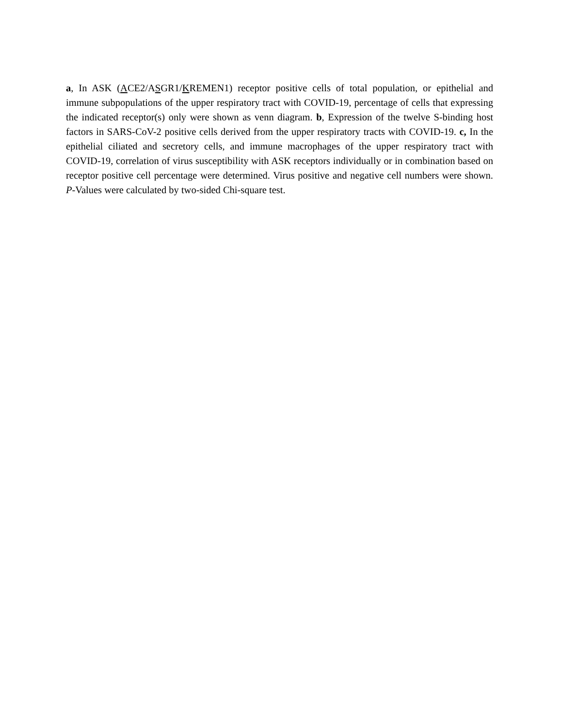a, In ASK (ACE2/ASGR1/KREMEN1) receptor positive cells of total population, or epithelial and immune subpopulations of the upper respiratory tract with COVID-19, percentage of cells that expressing the indicated receptor(s) only were shown as venn diagram. b, Expression of the twelve S-binding host factors in SARS-CoV-2 positive cells derived from the upper respiratory tracts with COVID-19. c, In the epithelial ciliated and secretory cells, and immune macrophages of the upper respiratory tract with COVID-19, correlation of virus susceptibility with ASK receptors individually or in combination based on receptor positive cell percentage were determined. Virus positive and negative cell numbers were shown. P-Values were calculated by two-sided Chi-square test.